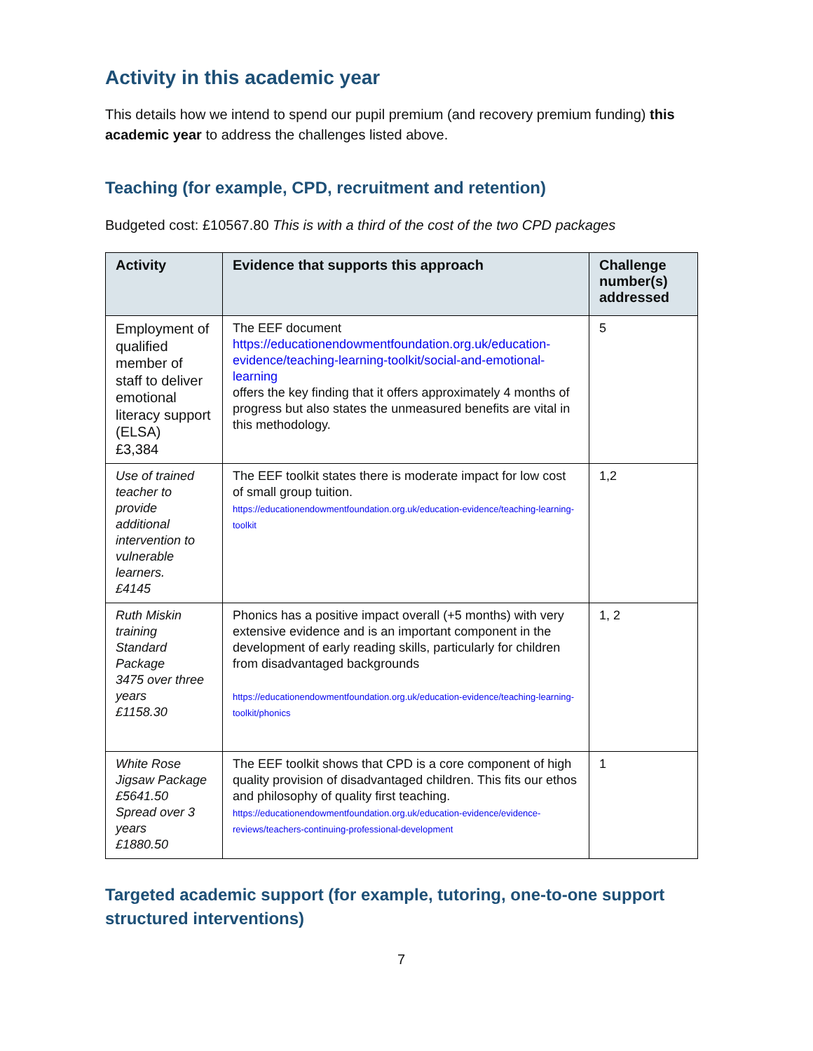Activity in this academic year
This details how we intend to spend our pupil premium (and recovery premium funding) this academic year to address the challenges listed above.
Teaching (for example, CPD, recruitment and retention)
Budgeted cost: £10567.80 This is with a third of the cost of the two CPD packages
| Activity | Evidence that supports this approach | Challenge number(s) addressed |
| --- | --- | --- |
| Employment of qualified member of staff to deliver emotional literacy support (ELSA) £3,384 | The EEF document https://educationendowmentfoundation.org.uk/education-evidence/teaching-learning-toolkit/social-and-emotional-learning offers the key finding that it offers approximately 4 months of progress but also states the unmeasured benefits are vital in this methodology. | 5 |
| Use of trained teacher to provide additional intervention to vulnerable learners. £4145 | The EEF toolkit states there is moderate impact for low cost of small group tuition. https://educationendowmentfoundation.org.uk/education-evidence/teaching-learning-toolkit | 1,2 |
| Ruth Miskin training Standard Package 3475 over three years £1158.30 | Phonics has a positive impact overall (+5 months) with very extensive evidence and is an important component in the development of early reading skills, particularly for children from disadvantaged backgrounds https://educationendowmentfoundation.org.uk/education-evidence/teaching-learning-toolkit/phonics | 1, 2 |
| White Rose Jigsaw Package £5641.50 Spread over 3 years £1880.50 | The EEF toolkit shows that CPD is a core component of high quality provision of disadvantaged children. This fits our ethos and philosophy of quality first teaching. https://educationendowmentfoundation.org.uk/education-evidence/evidence-reviews/teachers-continuing-professional-development | 1 |
Targeted academic support (for example, tutoring, one-to-one support structured interventions)
7